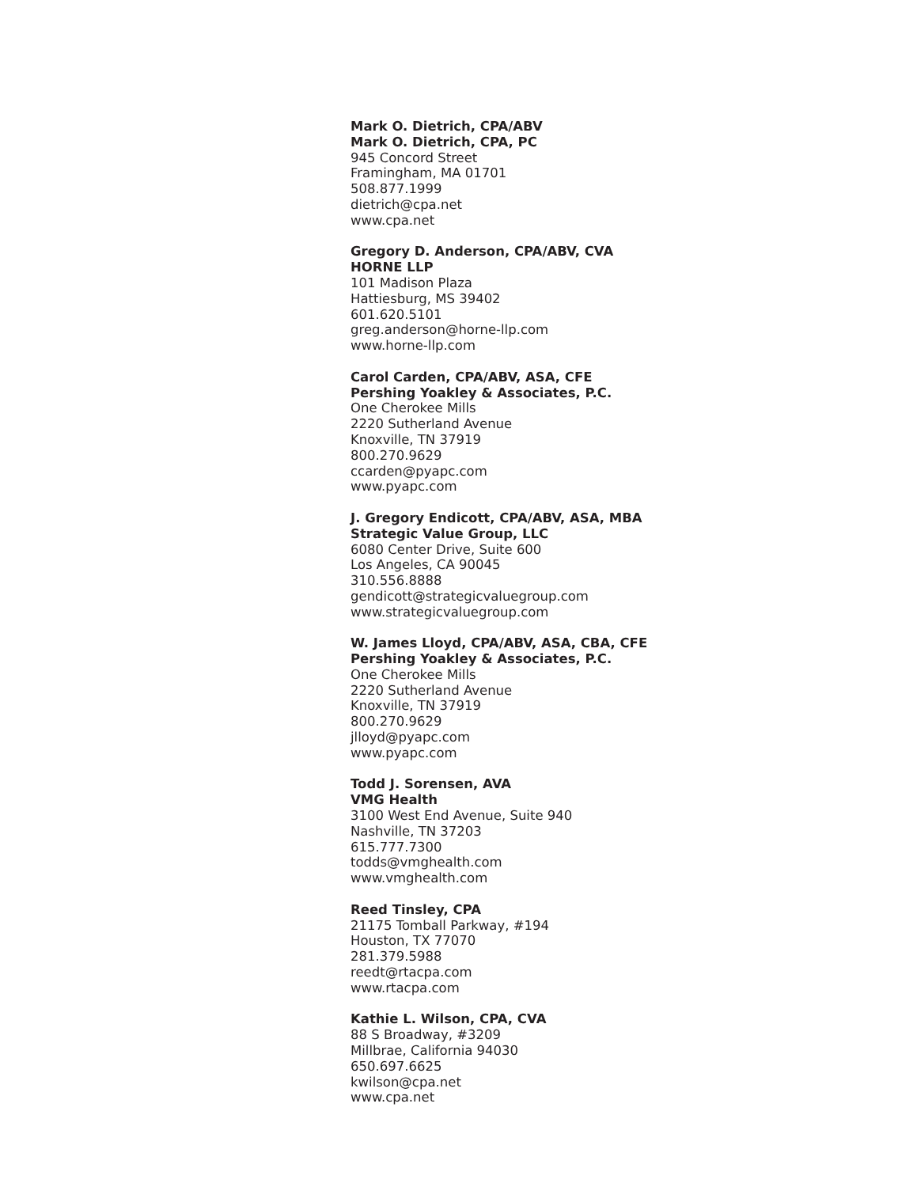Mark O. Dietrich, CPA/ABV
Mark O. Dietrich, CPA, PC
945 Concord Street
Framingham, MA 01701
508.877.1999
dietrich@cpa.net
www.cpa.net
Gregory D. Anderson, CPA/ABV, CVA
HORNE LLP
101 Madison Plaza
Hattiesburg, MS 39402
601.620.5101
greg.anderson@horne-llp.com
www.horne-llp.com
Carol Carden, CPA/ABV, ASA, CFE
Pershing Yoakley & Associates, P.C.
One Cherokee Mills
2220 Sutherland Avenue
Knoxville, TN 37919
800.270.9629
ccarden@pyapc.com
www.pyapc.com
J. Gregory Endicott, CPA/ABV, ASA, MBA
Strategic Value Group, LLC
6080 Center Drive, Suite 600
Los Angeles, CA 90045
310.556.8888
gendicott@strategicvaluegroup.com
www.strategicvaluegroup.com
W. James Lloyd, CPA/ABV, ASA, CBA, CFE
Pershing Yoakley & Associates, P.C.
One Cherokee Mills
2220 Sutherland Avenue
Knoxville, TN 37919
800.270.9629
jlloyd@pyapc.com
www.pyapc.com
Todd J. Sorensen, AVA
VMG Health
3100 West End Avenue, Suite 940
Nashville, TN 37203
615.777.7300
todds@vmghealth.com
www.vmghealth.com
Reed Tinsley, CPA
21175 Tomball Parkway, #194
Houston, TX 77070
281.379.5988
reedt@rtacpa.com
www.rtacpa.com
Kathie L. Wilson, CPA, CVA
88 S Broadway, #3209
Millbrae, California 94030
650.697.6625
kwilson@cpa.net
www.cpa.net